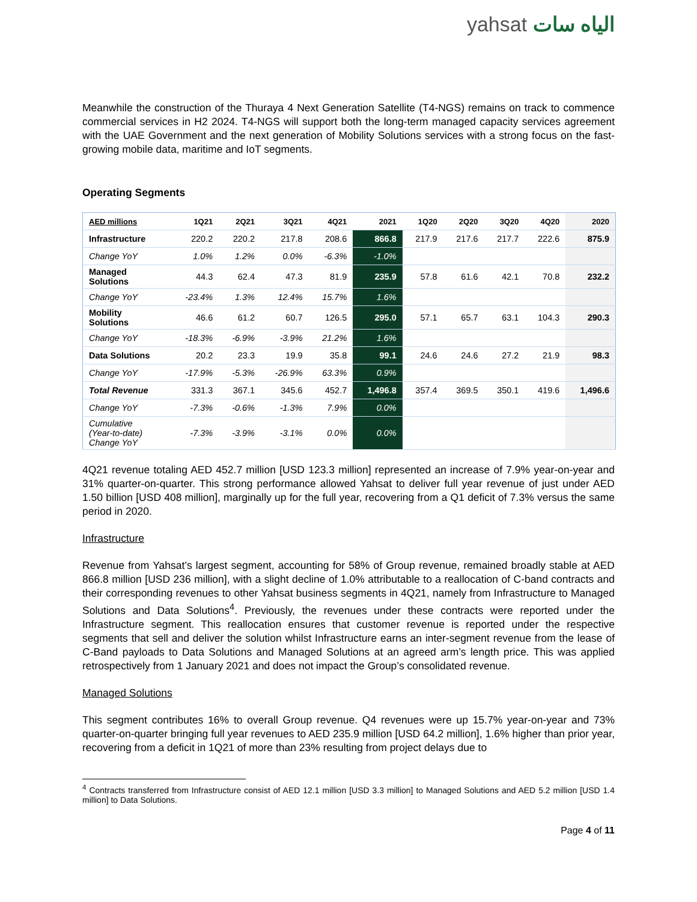yahsat الياه سات
Meanwhile the construction of the Thuraya 4 Next Generation Satellite (T4-NGS) remains on track to commence commercial services in H2 2024. T4-NGS will support both the long-term managed capacity services agreement with the UAE Government and the next generation of Mobility Solutions services with a strong focus on the fast-growing mobile data, maritime and IoT segments.
Operating Segments
| AED millions | 1Q21 | 2Q21 | 3Q21 | 4Q21 | 2021 | 1Q20 | 2Q20 | 3Q20 | 4Q20 | 2020 |
| --- | --- | --- | --- | --- | --- | --- | --- | --- | --- | --- |
| Infrastructure | 220.2 | 220.2 | 217.8 | 208.6 | 866.8 | 217.9 | 217.6 | 217.7 | 222.6 | 875.9 |
| Change YoY | 1.0% | 1.2% | 0.0% | -6.3% | -1.0% | | | | | |
| Managed Solutions | 44.3 | 62.4 | 47.3 | 81.9 | 235.9 | 57.8 | 61.6 | 42.1 | 70.8 | 232.2 |
| Change YoY | -23.4% | 1.3% | 12.4% | 15.7% | 1.6% | | | | | |
| Mobility Solutions | 46.6 | 61.2 | 60.7 | 126.5 | 295.0 | 57.1 | 65.7 | 63.1 | 104.3 | 290.3 |
| Change YoY | -18.3% | -6.9% | -3.9% | 21.2% | 1.6% | | | | | |
| Data Solutions | 20.2 | 23.3 | 19.9 | 35.8 | 99.1 | 24.6 | 24.6 | 27.2 | 21.9 | 98.3 |
| Change YoY | -17.9% | -5.3% | -26.9% | 63.3% | 0.9% | | | | | |
| Total Revenue | 331.3 | 367.1 | 345.6 | 452.7 | 1,496.8 | 357.4 | 369.5 | 350.1 | 419.6 | 1,496.6 |
| Change YoY | -7.3% | -0.6% | -1.3% | 7.9% | 0.0% | | | | | |
| Cumulative (Year-to-date) Change YoY | -7.3% | -3.9% | -3.1% | 0.0% | 0.0% | | | | | |
4Q21 revenue totaling AED 452.7 million [USD 123.3 million] represented an increase of 7.9% year-on-year and 31% quarter-on-quarter. This strong performance allowed Yahsat to deliver full year revenue of just under AED 1.50 billion [USD 408 million], marginally up for the full year, recovering from a Q1 deficit of 7.3% versus the same period in 2020.
Infrastructure
Revenue from Yahsat’s largest segment, accounting for 58% of Group revenue, remained broadly stable at AED 866.8 million [USD 236 million], with a slight decline of 1.0% attributable to a reallocation of C-band contracts and their corresponding revenues to other Yahsat business segments in 4Q21, namely from Infrastructure to Managed Solutions and Data Solutions<sup>4</sup>. Previously, the revenues under these contracts were reported under the Infrastructure segment. This reallocation ensures that customer revenue is reported under the respective segments that sell and deliver the solution whilst Infrastructure earns an inter-segment revenue from the lease of C-Band payloads to Data Solutions and Managed Solutions at an agreed arm’s length price. This was applied retrospectively from 1 January 2021 and does not impact the Group’s consolidated revenue.
Managed Solutions
This segment contributes 16% to overall Group revenue. Q4 revenues were up 15.7% year-on-year and 73% quarter-on-quarter bringing full year revenues to AED 235.9 million [USD 64.2 million], 1.6% higher than prior year, recovering from a deficit in 1Q21 of more than 23% resulting from project delays due to
<sup>4</sup> Contracts transferred from Infrastructure consist of AED 12.1 million [USD 3.3 million] to Managed Solutions and AED 5.2 million [USD 1.4 million] to Data Solutions.
Page 4 of 11